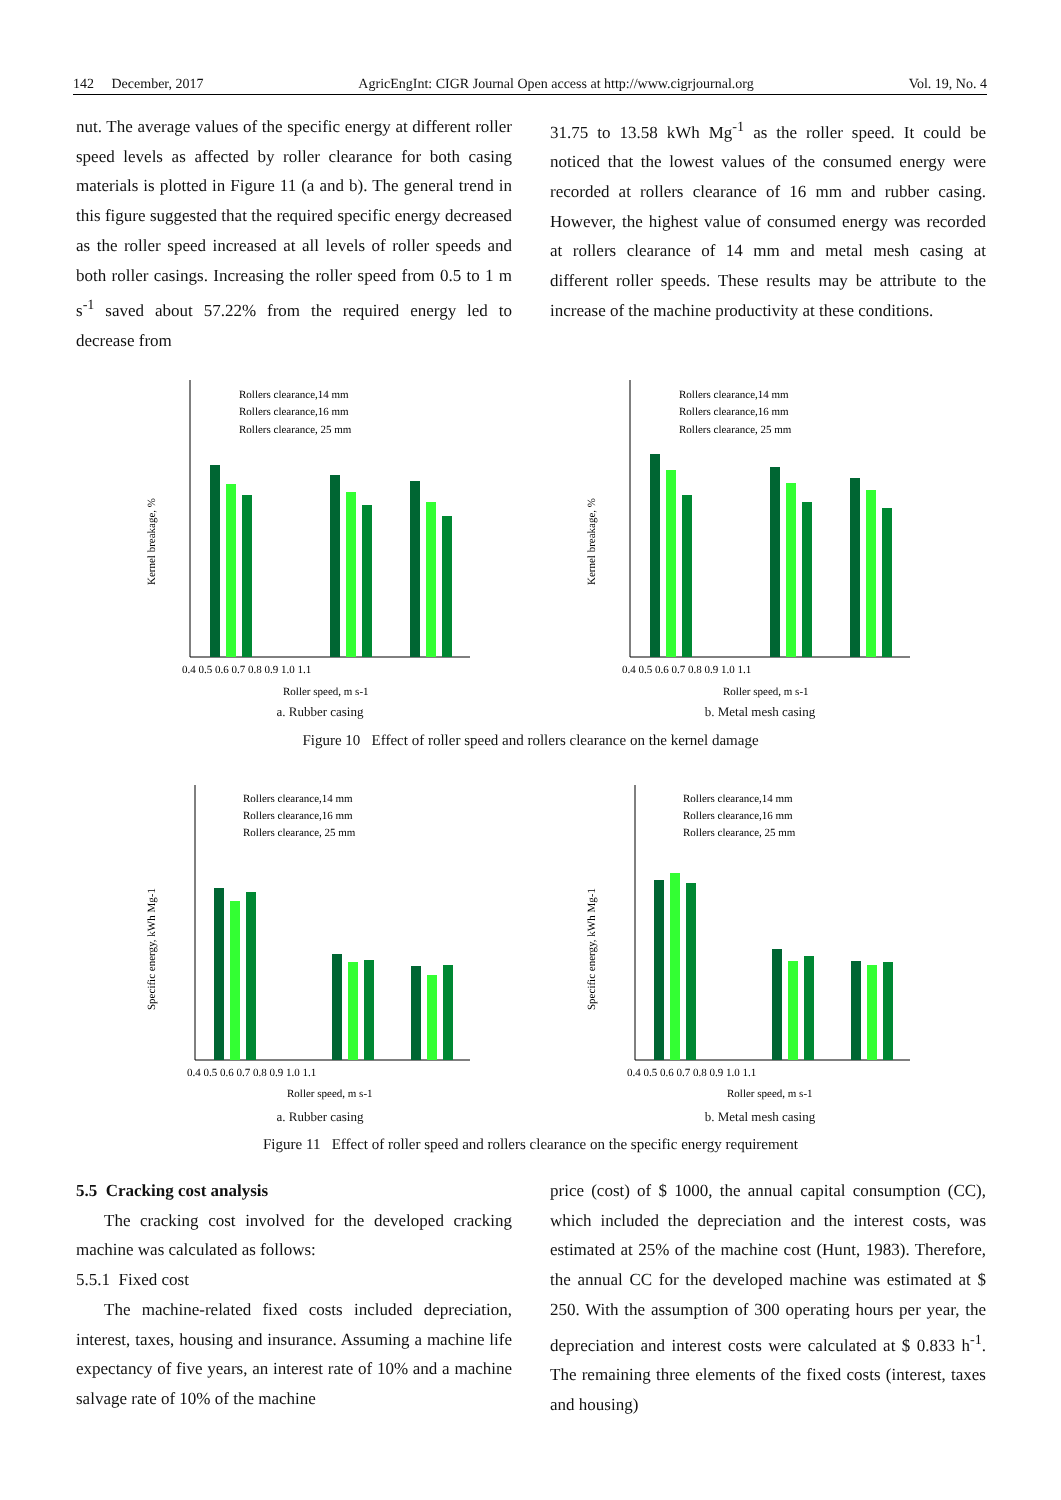142 December, 2017 AgricEngInt: CIGR Journal Open access at http://www.cigrjournal.org Vol. 19, No. 4
nut. The average values of the specific energy at different roller speed levels as affected by roller clearance for both casing materials is plotted in Figure 11 (a and b). The general trend in this figure suggested that the required specific energy decreased as the roller speed increased at all levels of roller speeds and both roller casings. Increasing the roller speed from 0.5 to 1 m s<sup>-1</sup> saved about 57.22% from the required energy led to decrease from
31.75 to 13.58 kWh Mg<sup>-1</sup> as the roller speed. It could be noticed that the lowest values of the consumed energy were recorded at rollers clearance of 16 mm and rubber casing. However, the highest value of consumed energy was recorded at rollers clearance of 14 mm and metal mesh casing at different roller speeds. These results may be attribute to the increase of the machine productivity at these conditions.
Kernel breakage, %
Rollers clearance,14 mm
Rollers clearance,16 mm
Rollers clearance, 25 mm
0.4 0.5 0.6 0.7 0.8 0.9 1.0 1.1
Roller speed, m s-1
a. Rubber casing
Kernel breakage, %
Rollers clearance,14 mm
Rollers clearance,16 mm
Rollers clearance, 25 mm
0.4 0.5 0.6 0.7 0.8 0.9 1.0 1.1
Roller speed, m s-1
b. Metal mesh casing
Figure 10 Effect of roller speed and rollers clearance on the kernel damage
Specific energy, kWh Mg-1
Rollers clearance,14 mm
Rollers clearance,16 mm
Rollers clearance, 25 mm
0.4 0.5 0.6 0.7 0.8 0.9 1.0 1.1
Roller speed, m s-1
a. Rubber casing
Specific energy, kWh Mg-1
Rollers clearance,14 mm
Rollers clearance,16 mm
Rollers clearance, 25 mm
0.4 0.5 0.6 0.7 0.8 0.9 1.0 1.1
Roller speed, m s-1
b. Metal mesh casing
Figure 11 Effect of roller speed and rollers clearance on the specific energy requirement
5.5 Cracking cost analysis
The cracking cost involved for the developed cracking machine was calculated as follows:
5.5.1 Fixed cost
The machine-related fixed costs included depreciation, interest, taxes, housing and insurance. Assuming a machine life expectancy of five years, an interest rate of 10% and a machine salvage rate of 10% of the machine
price (cost) of $ 1000, the annual capital consumption (CC), which included the depreciation and the interest costs, was estimated at 25% of the machine cost (Hunt, 1983). Therefore, the annual CC for the developed machine was estimated at $ 250. With the assumption of 300 operating hours per year, the depreciation and interest costs were calculated at $ 0.833 h<sup>-1</sup>. The remaining three elements of the fixed costs (interest, taxes and housing)